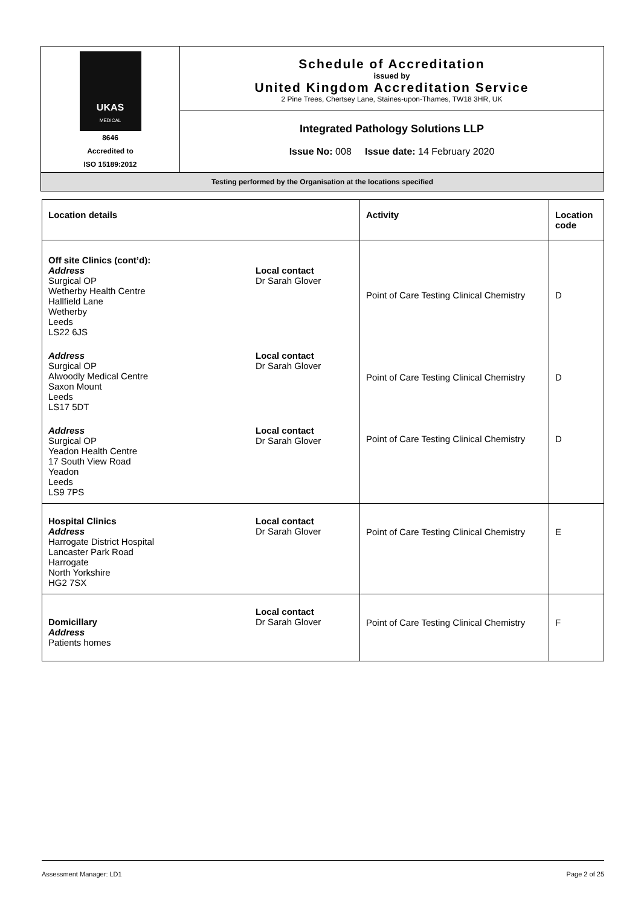| UKAS MEDICAL 8646 Accredited to ISO 15189:2012 | Schedule of Accreditation issued by United Kingdom Accreditation Service 2 Pine Trees, Chertsey Lane, Staines-upon-Thames, TW18 3HR, UK |
| | Integrated Pathology Solutions LLP Issue No: 008 Issue date: 14 February 2020 |
| Testing performed by the Organisation at the locations specified | |
| Location details | Activity | Location code |
| --- | --- | --- |
| Off site Clinics (cont’d): Address Surgical OP Wetherby Health Centre Hallfield Lane Wetherby Leeds LS22 6JS Local contact Dr Sarah Glover Address Surgical OP Alwoodly Medical Centre Saxon Mount Leeds LS17 5DT Local contact Dr Sarah Glover Address Surgical OP Yeadon Health Centre 17 South View Road Yeadon Leeds LS9 7PS Local contact Dr Sarah Glover | Point of Care Testing Clinical Chemistry Point of Care Testing Clinical Chemistry Point of Care Testing Clinical Chemistry | D D D |
| Hospital Clinics Address Harrogate District Hospital Lancaster Park Road Harrogate North Yorkshire HG2 7SX Local contact Dr Sarah Glover | Point of Care Testing Clinical Chemistry | E |
| Domicillary Address Patients homes Local contact Dr Sarah Glover | Point of Care Testing Clinical Chemistry | F |
Assessment Manager: LD1 Page 2 of 25